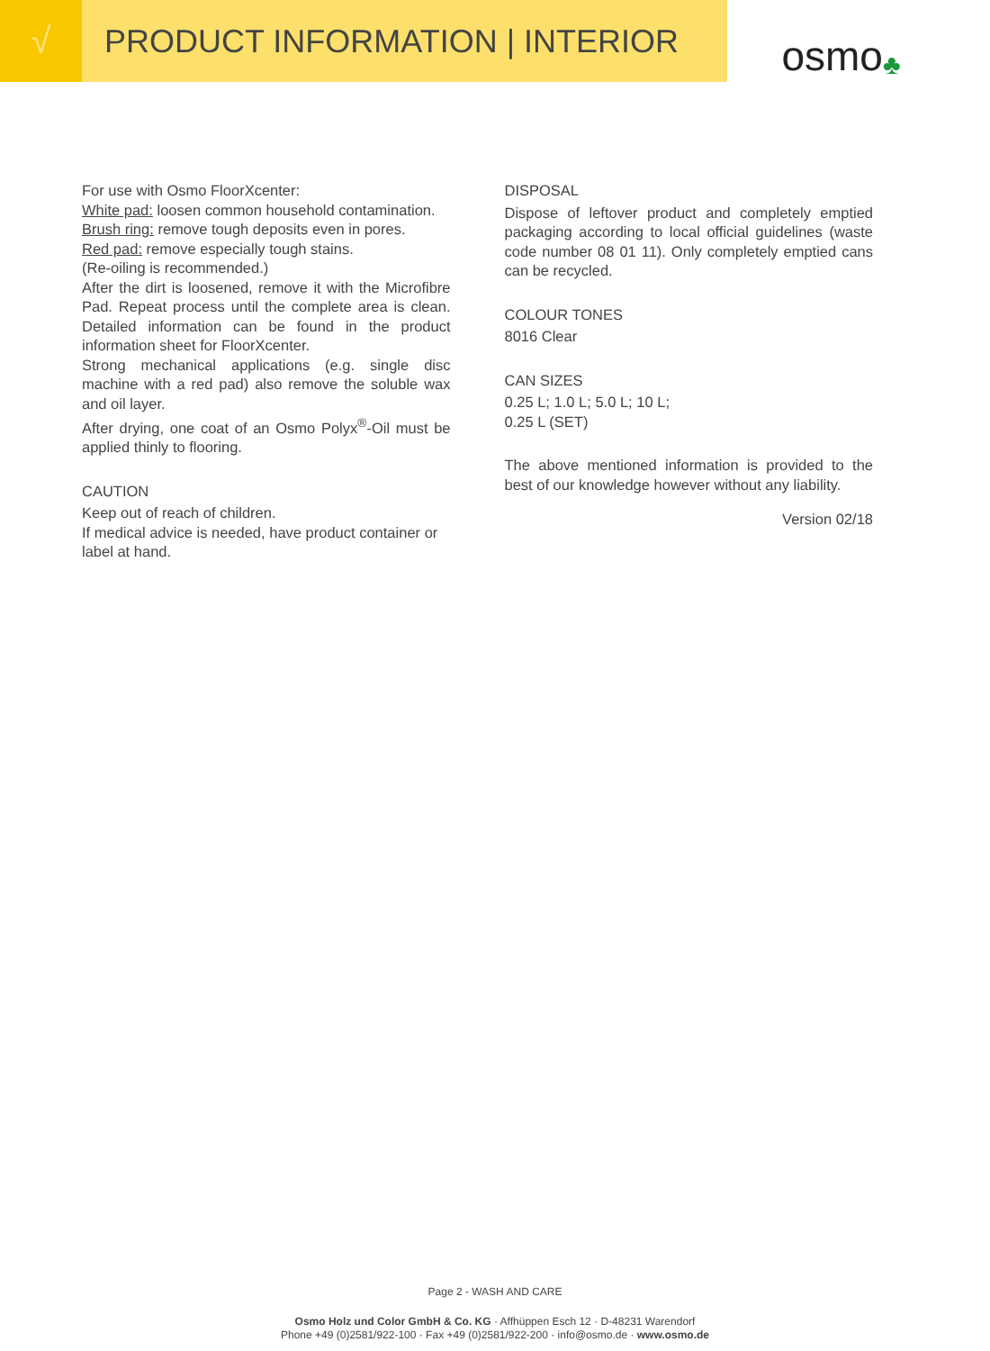√
PRODUCT INFORMATION | INTERIOR
osmo ♣
For use with Osmo FloorXcenter:
White pad: loosen common household contamination.
Brush ring: remove tough deposits even in pores.
Red pad: remove especially tough stains.
(Re-oiling is recommended.)
After the dirt is loosened, remove it with the Microfibre Pad. Repeat process until the complete area is clean. Detailed information can be found in the product information sheet for FloorXcenter.
Strong mechanical applications (e.g. single disc machine with a red pad) also remove the soluble wax and oil layer.
After drying, one coat of an Osmo Polyx<sup>®</sup>-Oil must be applied thinly to flooring.
CAUTION
Keep out of reach of children.
If medical advice is needed, have product container or label at hand.
DISPOSAL
Dispose of leftover product and completely emptied packaging according to local official guidelines (waste code number 08 01 11). Only completely emptied cans can be recycled.
COLOUR TONES
8016 Clear
CAN SIZES
0.25 L; 1.0 L; 5.0 L; 10 L;
0.25 L (SET)
The above mentioned information is provided to the best of our knowledge however without any liability.
Version 02/18
Page 2 - WASH AND CARE
Osmo Holz und Color GmbH & Co. KG · Affhüppen Esch 12 · D-48231 Warendorf
Phone +49 (0)2581/922-100 · Fax +49 (0)2581/922-200 · info@osmo.de · www.osmo.de